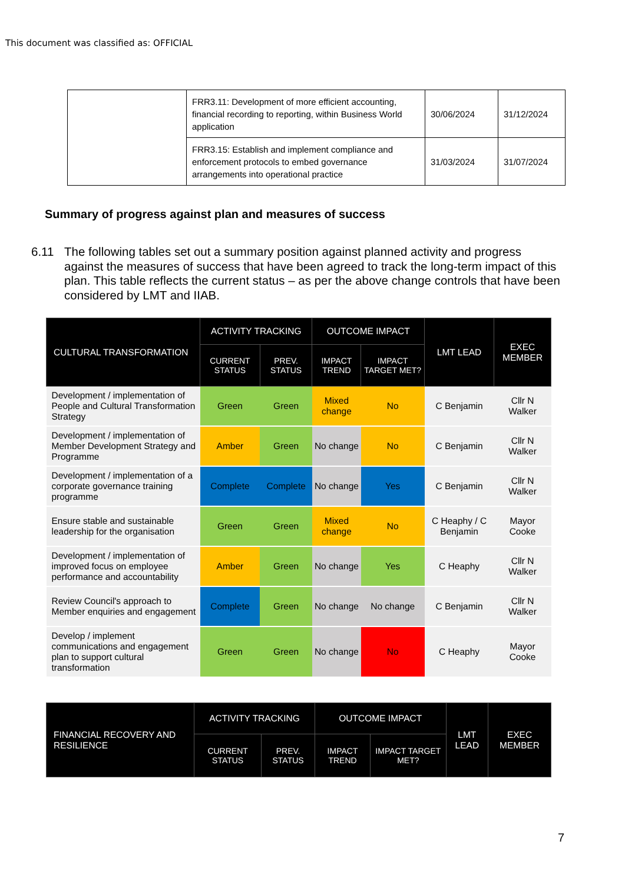This document was classified as: OFFICIAL
| | FRR3.11: Development of more efficient accounting, financial recording to reporting, within Business World application | 30/06/2024 | 31/12/2024 |
| | FRR3.15: Establish and implement compliance and enforcement protocols to embed governance arrangements into operational practice | 31/03/2024 | 31/07/2024 |
Summary of progress against plan and measures of success
6.11 The following tables set out a summary position against planned activity and progress against the measures of success that have been agreed to track the long-term impact of this plan. This table reflects the current status – as per the above change controls that have been considered by LMT and IIAB.
| CULTURAL TRANSFORMATION | ACTIVITY TRACKING | | OUTCOME IMPACT | | LMT LEAD | EXEC MEMBER |
| --- | --- | --- | --- | --- | --- | --- |
| | CURRENT STATUS | PREV. STATUS | IMPACT TREND | IMPACT TARGET MET? | | |
| Development / implementation of People and Cultural Transformation Strategy | Green | Green | Mixed change | No | C Benjamin | Cllr N Walker |
| Development / implementation of Member Development Strategy and Programme | Amber | Green | No change | No | C Benjamin | Cllr N Walker |
| Development / implementation of a corporate governance training programme | Complete | Complete | No change | Yes | C Benjamin | Cllr N Walker |
| Ensure stable and sustainable leadership for the organisation | Green | Green | Mixed change | No | C Heaphy / C Benjamin | Mayor Cooke |
| Development / implementation of improved focus on employee performance and accountability | Amber | Green | No change | Yes | C Heaphy | Cllr N Walker |
| Review Council's approach to Member enquiries and engagement | Complete | Green | No change | No change | C Benjamin | Cllr N Walker |
| Develop / implement communications and engagement plan to support cultural transformation | Green | Green | No change | No | C Heaphy | Mayor Cooke |
| FINANCIAL RECOVERY AND RESILIENCE | ACTIVITY TRACKING | | OUTCOME IMPACT | | LMT LEAD | EXEC MEMBER |
| --- | --- | --- | --- | --- | --- | --- |
| | CURRENT STATUS | PREV. STATUS | IMPACT TREND | IMPACT TARGET MET? | | |
7